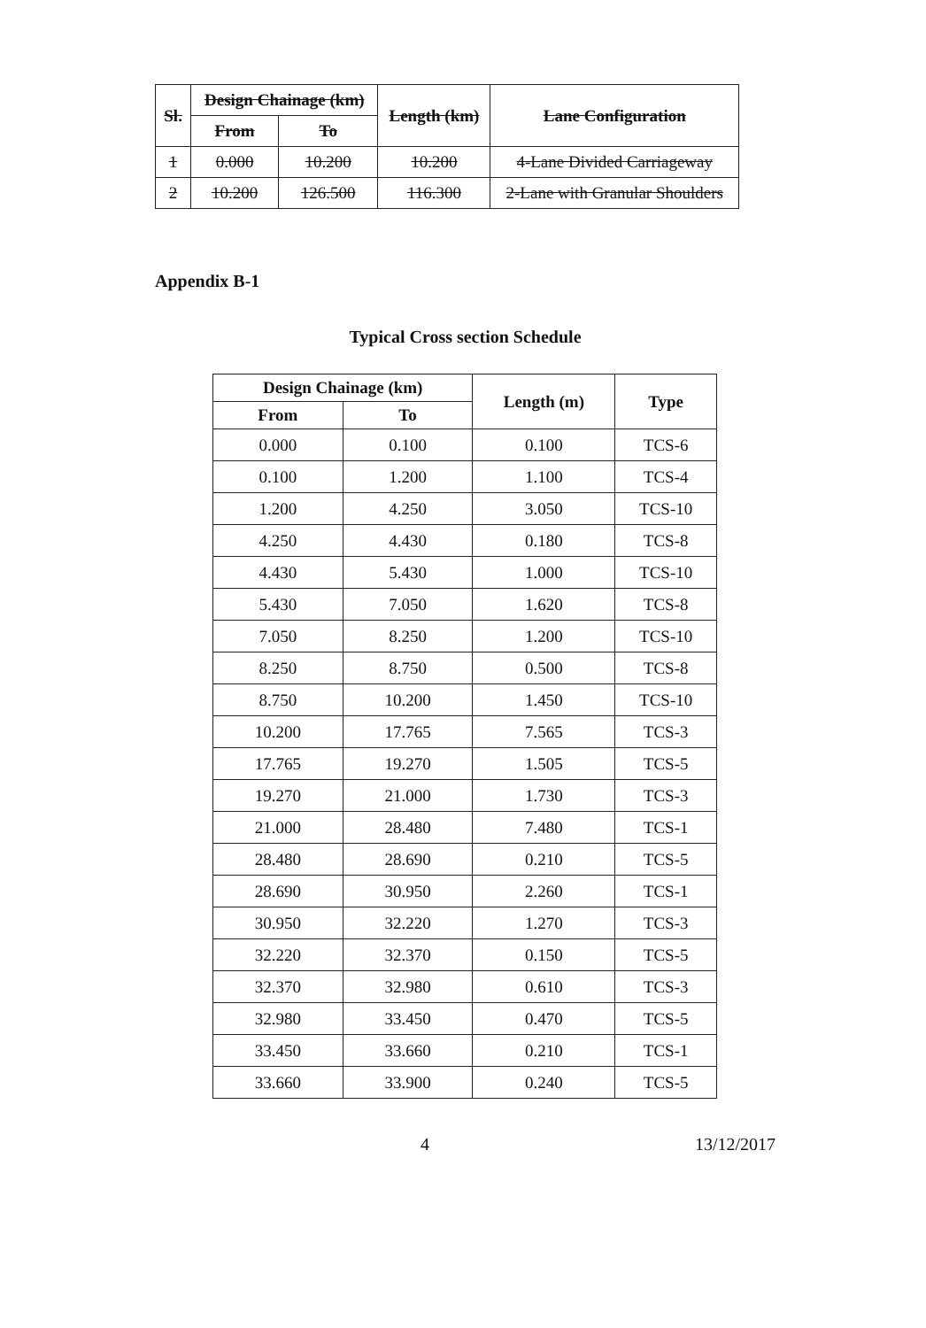| Sl. | Design Chainage (km) | | Length (km) | Lane Configuration |
| --- | --- | --- | --- | --- |
| | From | To | | |
| 1 | 0.000 | 10.200 | 10.200 | 4-Lane Divided Carriageway |
| 2 | 10.200 | 126.500 | 116.300 | 2-Lane with Granular Shoulders |
Appendix B-1
Typical Cross section Schedule
| Design Chainage (km) | | Length (m) | Type |
| --- | --- | --- | --- |
| From | To | | |
| 0.000 | 0.100 | 0.100 | TCS-6 |
| 0.100 | 1.200 | 1.100 | TCS-4 |
| 1.200 | 4.250 | 3.050 | TCS-10 |
| 4.250 | 4.430 | 0.180 | TCS-8 |
| 4.430 | 5.430 | 1.000 | TCS-10 |
| 5.430 | 7.050 | 1.620 | TCS-8 |
| 7.050 | 8.250 | 1.200 | TCS-10 |
| 8.250 | 8.750 | 0.500 | TCS-8 |
| 8.750 | 10.200 | 1.450 | TCS-10 |
| 10.200 | 17.765 | 7.565 | TCS-3 |
| 17.765 | 19.270 | 1.505 | TCS-5 |
| 19.270 | 21.000 | 1.730 | TCS-3 |
| 21.000 | 28.480 | 7.480 | TCS-1 |
| 28.480 | 28.690 | 0.210 | TCS-5 |
| 28.690 | 30.950 | 2.260 | TCS-1 |
| 30.950 | 32.220 | 1.270 | TCS-3 |
| 32.220 | 32.370 | 0.150 | TCS-5 |
| 32.370 | 32.980 | 0.610 | TCS-3 |
| 32.980 | 33.450 | 0.470 | TCS-5 |
| 33.450 | 33.660 | 0.210 | TCS-1 |
| 33.660 | 33.900 | 0.240 | TCS-5 |
4 13/12/2017